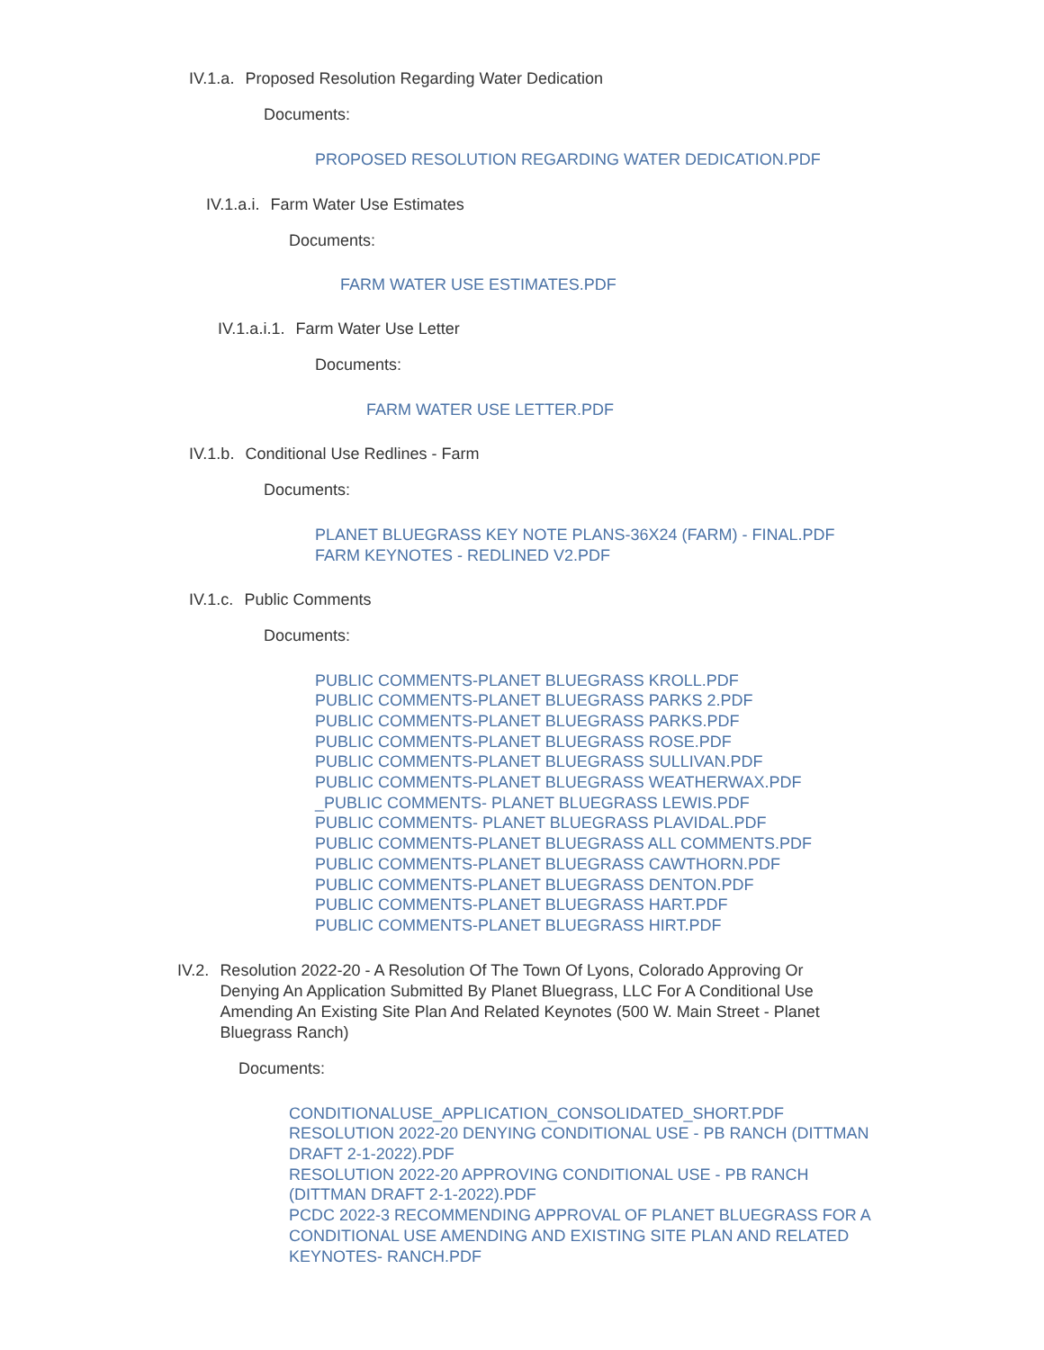IV.1.a. Proposed Resolution Regarding Water Dedication
Documents:
PROPOSED RESOLUTION REGARDING WATER DEDICATION.PDF
IV.1.a.i. Farm Water Use Estimates
Documents:
FARM WATER USE ESTIMATES.PDF
IV.1.a.i.1. Farm Water Use Letter
Documents:
FARM WATER USE LETTER.PDF
IV.1.b. Conditional Use Redlines - Farm
Documents:
PLANET BLUEGRASS KEY NOTE PLANS-36X24 (FARM) - FINAL.PDF
FARM KEYNOTES - REDLINED V2.PDF
IV.1.c. Public Comments
Documents:
PUBLIC COMMENTS-PLANET BLUEGRASS KROLL.PDF
PUBLIC COMMENTS-PLANET BLUEGRASS PARKS 2.PDF
PUBLIC COMMENTS-PLANET BLUEGRASS PARKS.PDF
PUBLIC COMMENTS-PLANET BLUEGRASS ROSE.PDF
PUBLIC COMMENTS-PLANET BLUEGRASS SULLIVAN.PDF
PUBLIC COMMENTS-PLANET BLUEGRASS WEATHERWAX.PDF
_PUBLIC COMMENTS- PLANET BLUEGRASS LEWIS.PDF
PUBLIC COMMENTS- PLANET BLUEGRASS PLAVIDAL.PDF
PUBLIC COMMENTS-PLANET BLUEGRASS ALL COMMENTS.PDF
PUBLIC COMMENTS-PLANET BLUEGRASS CAWTHORN.PDF
PUBLIC COMMENTS-PLANET BLUEGRASS DENTON.PDF
PUBLIC COMMENTS-PLANET BLUEGRASS HART.PDF
PUBLIC COMMENTS-PLANET BLUEGRASS HIRT.PDF
IV.2. Resolution 2022-20 - A Resolution Of The Town Of Lyons, Colorado Approving Or Denying An Application Submitted By Planet Bluegrass, LLC For A Conditional Use Amending An Existing Site Plan And Related Keynotes (500 W. Main Street - Planet Bluegrass Ranch)
Documents:
CONDITIONALUSE_APPLICATION_CONSOLIDATED_SHORT.PDF
RESOLUTION 2022-20 DENYING CONDITIONAL USE - PB RANCH (DITTMAN DRAFT 2-1-2022).PDF
RESOLUTION 2022-20 APPROVING CONDITIONAL USE - PB RANCH (DITTMAN DRAFT 2-1-2022).PDF
PCDC 2022-3 RECOMMENDING APPROVAL OF PLANET BLUEGRASS FOR A CONDITIONAL USE AMENDING AND EXISTING SITE PLAN AND RELATED KEYNOTES- RANCH.PDF